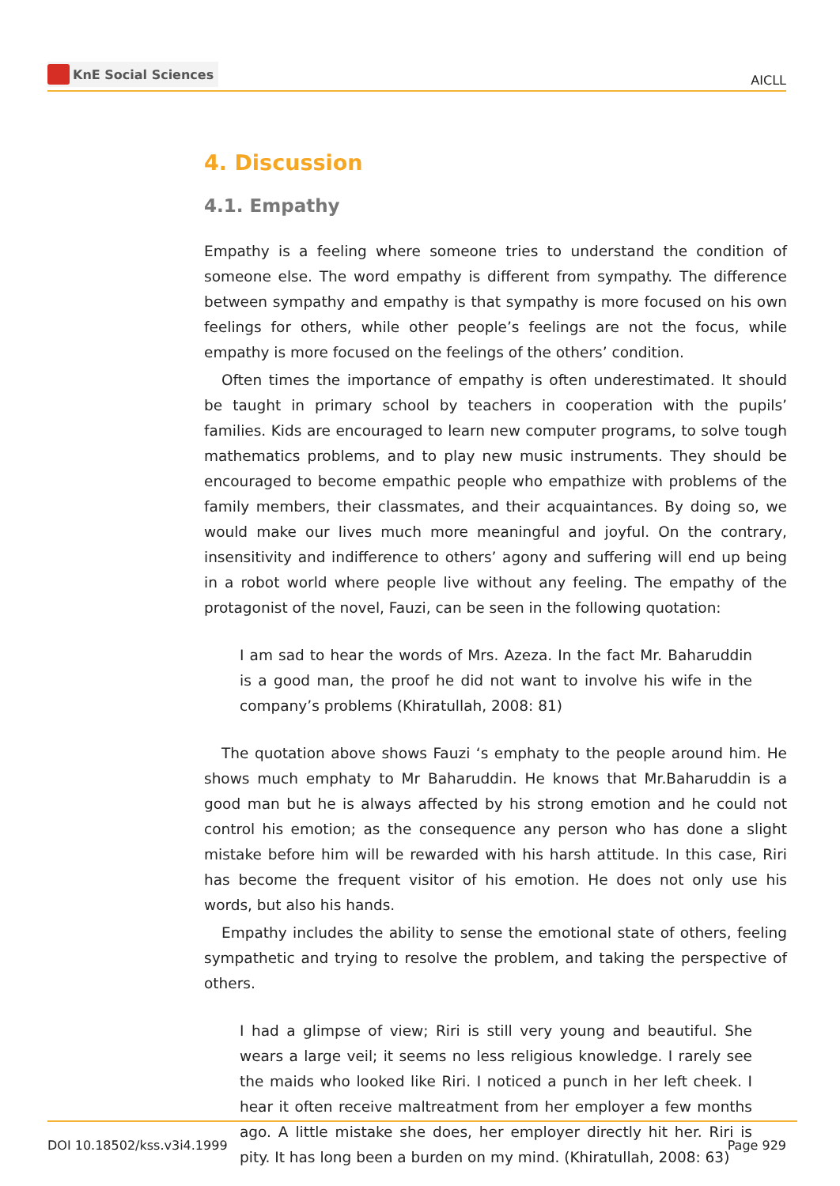KnE Social Sciences
AICLL
4. Discussion
4.1. Empathy
Empathy is a feeling where someone tries to understand the condition of someone else. The word empathy is different from sympathy. The difference between sympathy and empathy is that sympathy is more focused on his own feelings for others, while other people’s feelings are not the focus, while empathy is more focused on the feelings of the others’ condition.
Often times the importance of empathy is often underestimated. It should be taught in primary school by teachers in cooperation with the pupils’ families. Kids are encouraged to learn new computer programs, to solve tough mathematics problems, and to play new music instruments. They should be encouraged to become empathic people who empathize with problems of the family members, their classmates, and their acquaintances. By doing so, we would make our lives much more meaningful and joyful. On the contrary, insensitivity and indifference to others’ agony and suffering will end up being in a robot world where people live without any feeling. The empathy of the protagonist of the novel, Fauzi, can be seen in the following quotation:
I am sad to hear the words of Mrs. Azeza. In the fact Mr. Baharuddin is a good man, the proof he did not want to involve his wife in the company’s problems (Khiratullah, 2008: 81)
The quotation above shows Fauzi ‘s emphaty to the people around him. He shows much emphaty to Mr Baharuddin. He knows that Mr.Baharuddin is a good man but he is always affected by his strong emotion and he could not control his emotion; as the consequence any person who has done a slight mistake before him will be rewarded with his harsh attitude. In this case, Riri has become the frequent visitor of his emotion. He does not only use his words, but also his hands.
Empathy includes the ability to sense the emotional state of others, feeling sympathetic and trying to resolve the problem, and taking the perspective of others.
I had a glimpse of view; Riri is still very young and beautiful. She wears a large veil; it seems no less religious knowledge. I rarely see the maids who looked like Riri. I noticed a punch in her left cheek. I hear it often receive maltreatment from her employer a few months ago. A little mistake she does, her employer directly hit her. Riri is pity. It has long been a burden on my mind. (Khiratullah, 2008: 63)
DOI 10.18502/kss.v3i4.1999 Page 929